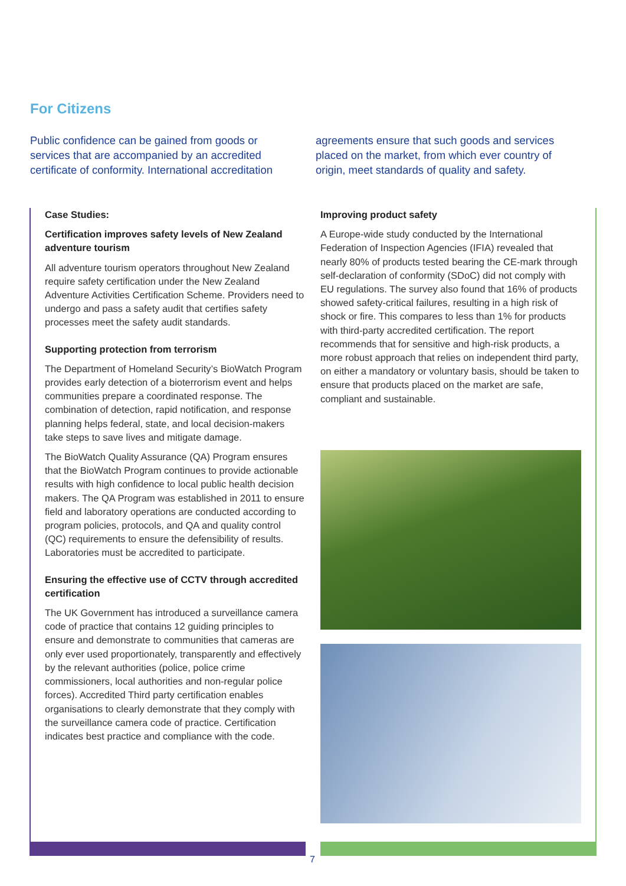For Citizens
Public confidence can be gained from goods or services that are accompanied by an accredited certificate of conformity. International accreditation
agreements ensure that such goods and services placed on the market, from which ever country of origin, meet standards of quality and safety.
Case Studies:
Certification improves safety levels of New Zealand adventure tourism
All adventure tourism operators throughout New Zealand require safety certification under the New Zealand Adventure Activities Certification Scheme. Providers need to undergo and pass a safety audit that certifies safety processes meet the safety audit standards.
Supporting protection from terrorism
The Department of Homeland Security’s BioWatch Program provides early detection of a bioterrorism event and helps communities prepare a coordinated response. The combination of detection, rapid notification, and response planning helps federal, state, and local decision-makers take steps to save lives and mitigate damage.
The BioWatch Quality Assurance (QA) Program ensures that the BioWatch Program continues to provide actionable results with high confidence to local public health decision makers. The QA Program was established in 2011 to ensure field and laboratory operations are conducted according to program policies, protocols, and QA and quality control (QC) requirements to ensure the defensibility of results. Laboratories must be accredited to participate.
Ensuring the effective use of CCTV through accredited certification
The UK Government has introduced a surveillance camera code of practice that contains 12 guiding principles to ensure and demonstrate to communities that cameras are only ever used proportionately, transparently and effectively by the relevant authorities (police, police crime commissioners, local authorities and non-regular police forces). Accredited Third party certification enables organisations to clearly demonstrate that they comply with the surveillance camera code of practice. Certification indicates best practice and compliance with the code.
Improving product safety
A Europe-wide study conducted by the International Federation of Inspection Agencies (IFIA) revealed that nearly 80% of products tested bearing the CE-mark through self-declaration of conformity (SDoC) did not comply with EU regulations. The survey also found that 16% of products showed safety-critical failures, resulting in a high risk of shock or fire. This compares to less than 1% for products with third-party accredited certification. The report recommends that for sensitive and high-risk products, a more robust approach that relies on independent third party, on either a mandatory or voluntary basis, should be taken to ensure that products placed on the market are safe, compliant and sustainable.
7